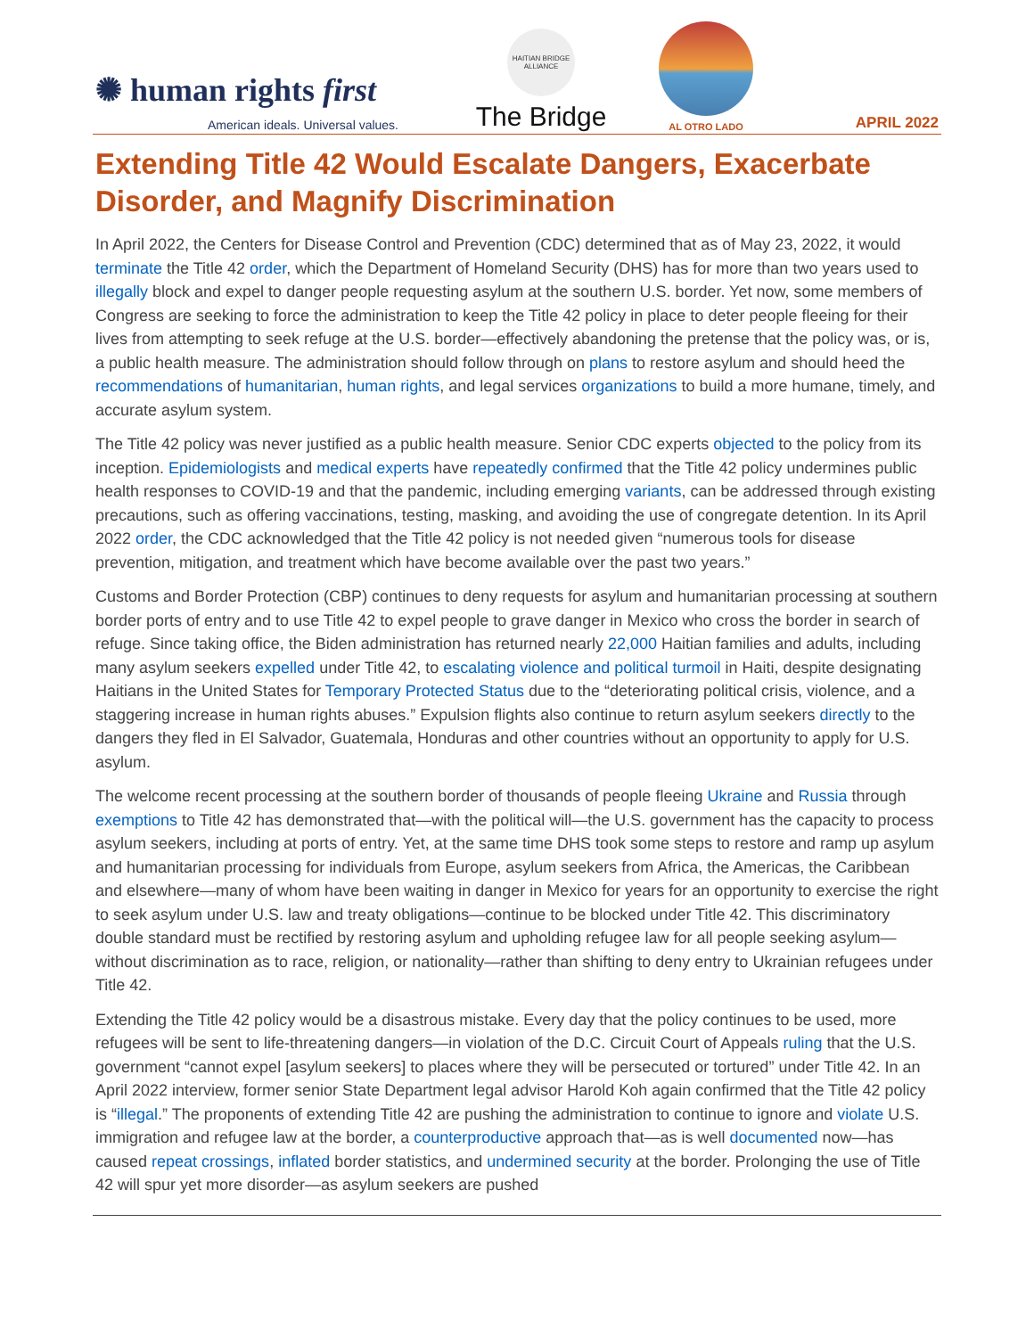✺ human rights first
American ideals. Universal values.
HAITIAN BRIDGE ALLIANCE
The Bridge
AL OTRO LADO
APRIL 2022
Extending Title 42 Would Escalate Dangers, Exacerbate Disorder, and Magnify Discrimination
In April 2022, the Centers for Disease Control and Prevention (CDC) determined that as of May 23, 2022, it would terminate the Title 42 order, which the Department of Homeland Security (DHS) has for more than two years used to illegally block and expel to danger people requesting asylum at the southern U.S. border. Yet now, some members of Congress are seeking to force the administration to keep the Title 42 policy in place to deter people fleeing for their lives from attempting to seek refuge at the U.S. border—effectively abandoning the pretense that the policy was, or is, a public health measure. The administration should follow through on plans to restore asylum and should heed the recommendations of humanitarian, human rights, and legal services organizations to build a more humane, timely, and accurate asylum system.
The Title 42 policy was never justified as a public health measure. Senior CDC experts objected to the policy from its inception. Epidemiologists and medical experts have repeatedly confirmed that the Title 42 policy undermines public health responses to COVID-19 and that the pandemic, including emerging variants, can be addressed through existing precautions, such as offering vaccinations, testing, masking, and avoiding the use of congregate detention. In its April 2022 order, the CDC acknowledged that the Title 42 policy is not needed given “numerous tools for disease prevention, mitigation, and treatment which have become available over the past two years.”
Customs and Border Protection (CBP) continues to deny requests for asylum and humanitarian processing at southern border ports of entry and to use Title 42 to expel people to grave danger in Mexico who cross the border in search of refuge. Since taking office, the Biden administration has returned nearly 22,000 Haitian families and adults, including many asylum seekers expelled under Title 42, to escalating violence and political turmoil in Haiti, despite designating Haitians in the United States for Temporary Protected Status due to the “deteriorating political crisis, violence, and a staggering increase in human rights abuses.” Expulsion flights also continue to return asylum seekers directly to the dangers they fled in El Salvador, Guatemala, Honduras and other countries without an opportunity to apply for U.S. asylum.
The welcome recent processing at the southern border of thousands of people fleeing Ukraine and Russia through exemptions to Title 42 has demonstrated that—with the political will—the U.S. government has the capacity to process asylum seekers, including at ports of entry. Yet, at the same time DHS took some steps to restore and ramp up asylum and humanitarian processing for individuals from Europe, asylum seekers from Africa, the Americas, the Caribbean and elsewhere—many of whom have been waiting in danger in Mexico for years for an opportunity to exercise the right to seek asylum under U.S. law and treaty obligations—continue to be blocked under Title 42. This discriminatory double standard must be rectified by restoring asylum and upholding refugee law for all people seeking asylum—without discrimination as to race, religion, or nationality—rather than shifting to deny entry to Ukrainian refugees under Title 42.
Extending the Title 42 policy would be a disastrous mistake. Every day that the policy continues to be used, more refugees will be sent to life-threatening dangers—in violation of the D.C. Circuit Court of Appeals ruling that the U.S. government “cannot expel [asylum seekers] to places where they will be persecuted or tortured” under Title 42. In an April 2022 interview, former senior State Department legal advisor Harold Koh again confirmed that the Title 42 policy is “illegal.” The proponents of extending Title 42 are pushing the administration to continue to ignore and violate U.S. immigration and refugee law at the border, a counterproductive approach that—as is well documented now—has caused repeat crossings, inflated border statistics, and undermined security at the border. Prolonging the use of Title 42 will spur yet more disorder—as asylum seekers are pushed